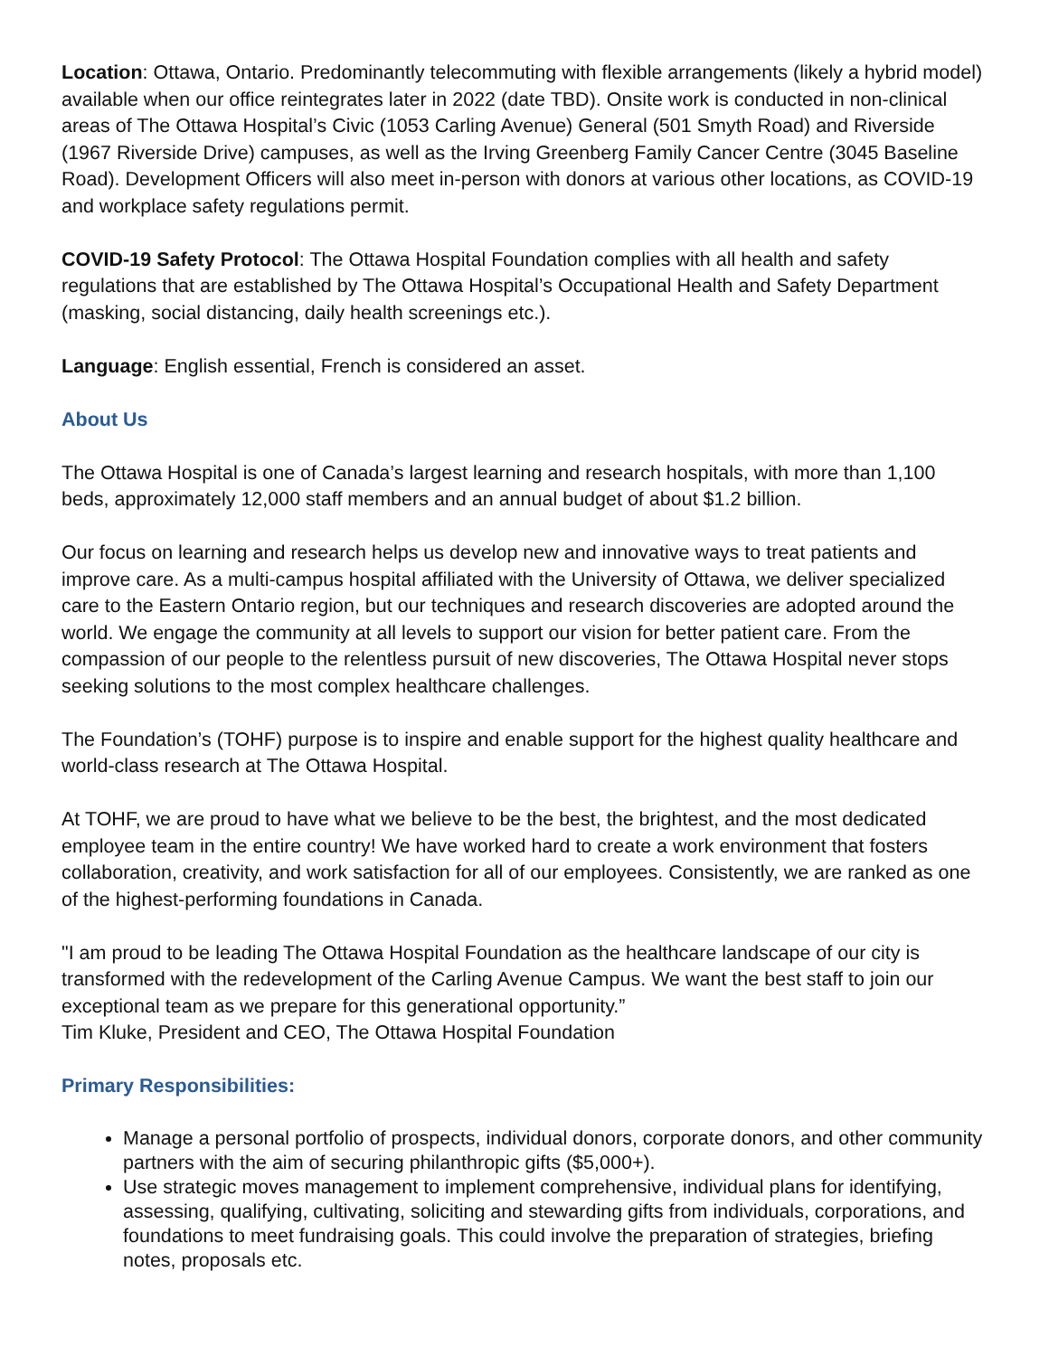Location: Ottawa, Ontario. Predominantly telecommuting with flexible arrangements (likely a hybrid model) available when our office reintegrates later in 2022 (date TBD). Onsite work is conducted in non-clinical areas of The Ottawa Hospital’s Civic (1053 Carling Avenue) General (501 Smyth Road) and Riverside (1967 Riverside Drive) campuses, as well as the Irving Greenberg Family Cancer Centre (3045 Baseline Road). Development Officers will also meet in-person with donors at various other locations, as COVID-19 and workplace safety regulations permit.
COVID-19 Safety Protocol: The Ottawa Hospital Foundation complies with all health and safety regulations that are established by The Ottawa Hospital’s Occupational Health and Safety Department (masking, social distancing, daily health screenings etc.).
Language: English essential, French is considered an asset.
About Us
The Ottawa Hospital is one of Canada’s largest learning and research hospitals, with more than 1,100 beds, approximately 12,000 staff members and an annual budget of about $1.2 billion.
Our focus on learning and research helps us develop new and innovative ways to treat patients and improve care. As a multi-campus hospital affiliated with the University of Ottawa, we deliver specialized care to the Eastern Ontario region, but our techniques and research discoveries are adopted around the world. We engage the community at all levels to support our vision for better patient care. From the compassion of our people to the relentless pursuit of new discoveries, The Ottawa Hospital never stops seeking solutions to the most complex healthcare challenges.
The Foundation’s (TOHF) purpose is to inspire and enable support for the highest quality healthcare and world-class research at The Ottawa Hospital.
At TOHF, we are proud to have what we believe to be the best, the brightest, and the most dedicated employee team in the entire country! We have worked hard to create a work environment that fosters collaboration, creativity, and work satisfaction for all of our employees. Consistently, we are ranked as one of the highest-performing foundations in Canada.
"I am proud to be leading The Ottawa Hospital Foundation as the healthcare landscape of our city is transformed with the redevelopment of the Carling Avenue Campus. We want the best staff to join our exceptional team as we prepare for this generational opportunity.”
Tim Kluke, President and CEO, The Ottawa Hospital Foundation
Primary Responsibilities:
Manage a personal portfolio of prospects, individual donors, corporate donors, and other community partners with the aim of securing philanthropic gifts ($5,000+).
Use strategic moves management to implement comprehensive, individual plans for identifying, assessing, qualifying, cultivating, soliciting and stewarding gifts from individuals, corporations, and foundations to meet fundraising goals. This could involve the preparation of strategies, briefing notes, proposals etc.